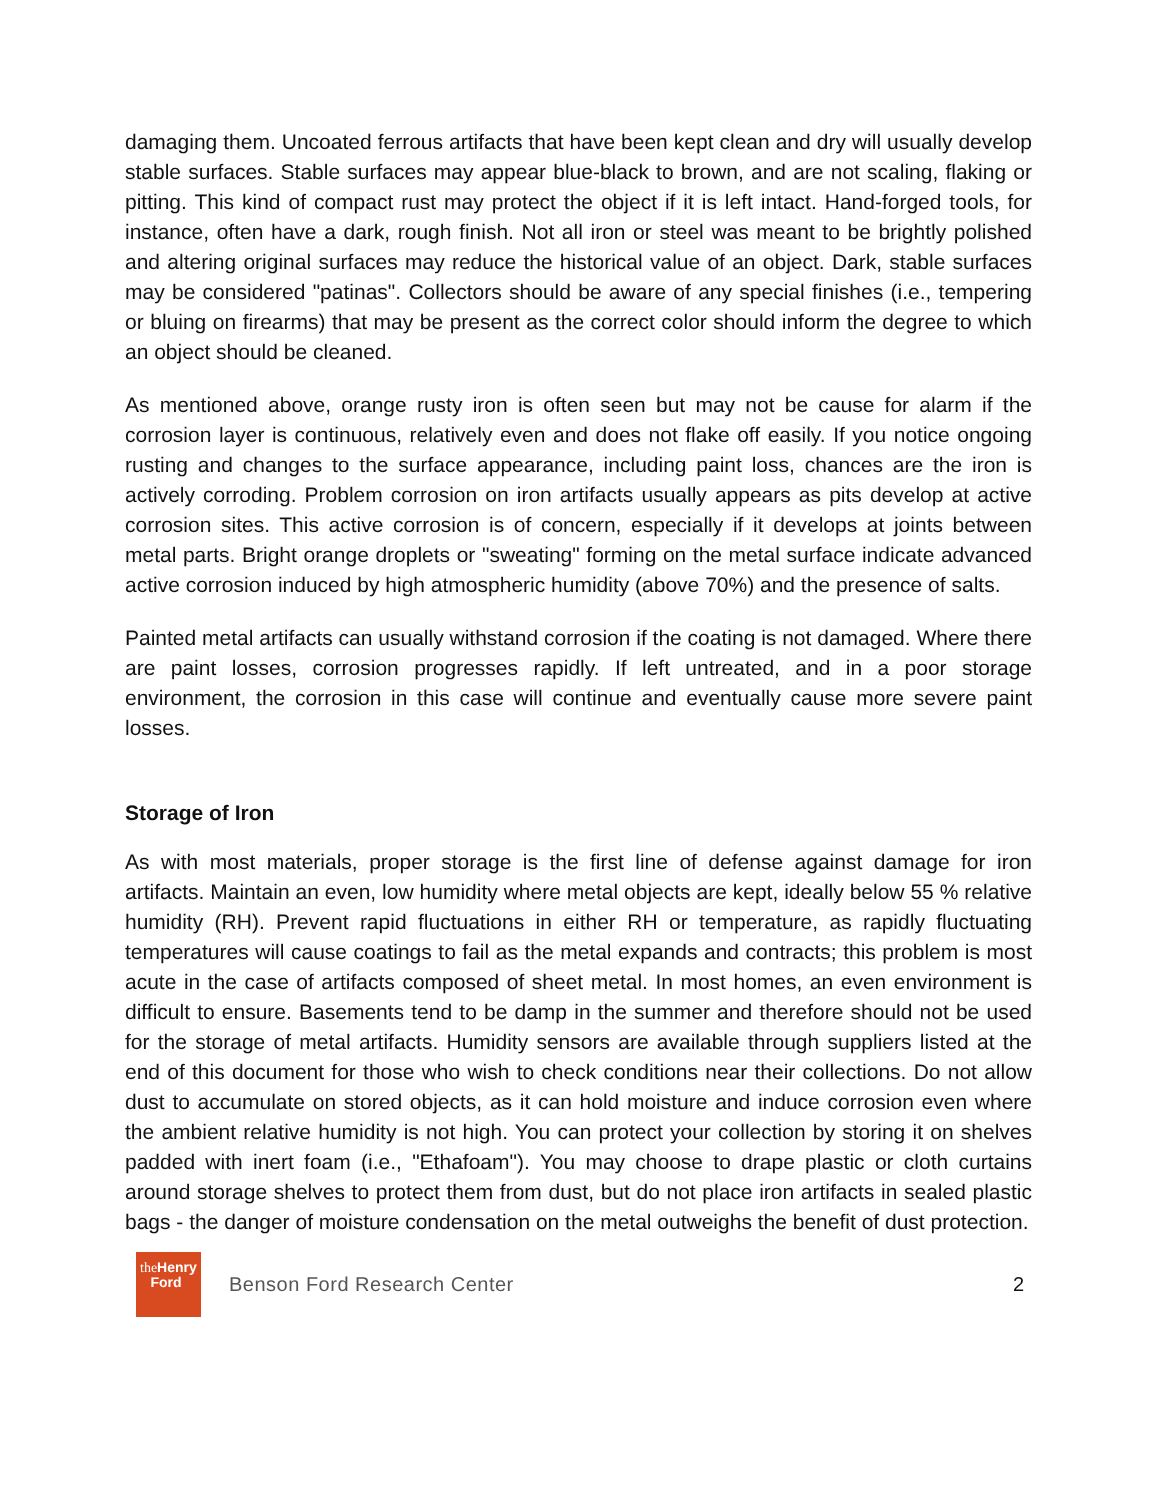damaging them. Uncoated ferrous artifacts that have been kept clean and dry will usually develop stable surfaces. Stable surfaces may appear blue-black to brown, and are not scaling, flaking or pitting. This kind of compact rust may protect the object if it is left intact. Hand-forged tools, for instance, often have a dark, rough finish. Not all iron or steel was meant to be brightly polished and altering original surfaces may reduce the historical value of an object. Dark, stable surfaces may be considered "patinas". Collectors should be aware of any special finishes (i.e., tempering or bluing on firearms) that may be present as the correct color should inform the degree to which an object should be cleaned.
As mentioned above, orange rusty iron is often seen but may not be cause for alarm if the corrosion layer is continuous, relatively even and does not flake off easily. If you notice ongoing rusting and changes to the surface appearance, including paint loss, chances are the iron is actively corroding. Problem corrosion on iron artifacts usually appears as pits develop at active corrosion sites. This active corrosion is of concern, especially if it develops at joints between metal parts. Bright orange droplets or "sweating" forming on the metal surface indicate advanced active corrosion induced by high atmospheric humidity (above 70%) and the presence of salts.
Painted metal artifacts can usually withstand corrosion if the coating is not damaged. Where there are paint losses, corrosion progresses rapidly. If left untreated, and in a poor storage environment, the corrosion in this case will continue and eventually cause more severe paint losses.
Storage of Iron
As with most materials, proper storage is the first line of defense against damage for iron artifacts. Maintain an even, low humidity where metal objects are kept, ideally below 55 % relative humidity (RH). Prevent rapid fluctuations in either RH or temperature, as rapidly fluctuating temperatures will cause coatings to fail as the metal expands and contracts; this problem is most acute in the case of artifacts composed of sheet metal. In most homes, an even environment is difficult to ensure. Basements tend to be damp in the summer and therefore should not be used for the storage of metal artifacts. Humidity sensors are available through suppliers listed at the end of this document for those who wish to check conditions near their collections. Do not allow dust to accumulate on stored objects, as it can hold moisture and induce corrosion even where the ambient relative humidity is not high. You can protect your collection by storing it on shelves padded with inert foam (i.e., "Ethafoam"). You may choose to drape plastic or cloth curtains around storage shelves to protect them from dust, but do not place iron artifacts in sealed plastic bags - the danger of moisture condensation on the metal outweighs the benefit of dust protection.
theHenry
Ford
Benson Ford Research Center 2